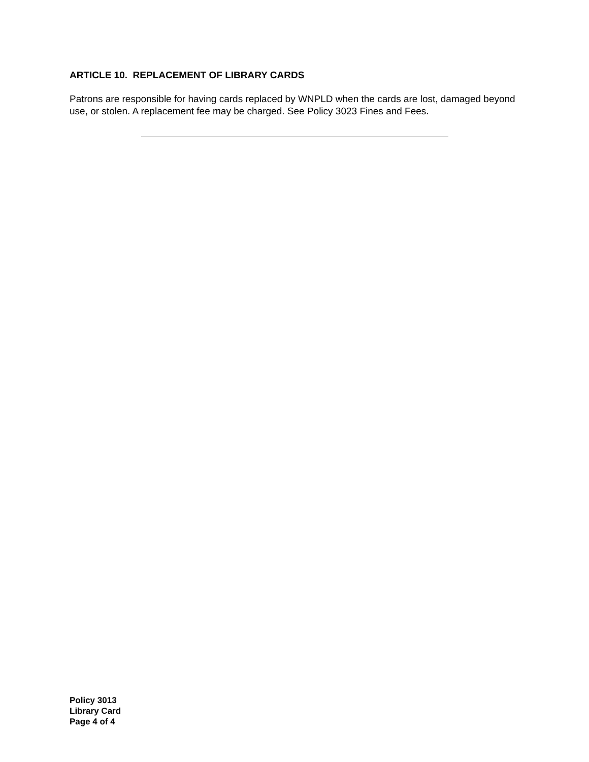ARTICLE 10. REPLACEMENT OF LIBRARY CARDS
Patrons are responsible for having cards replaced by WNPLD when the cards are lost, damaged beyond use, or stolen. A replacement fee may be charged. See Policy 3023 Fines and Fees.
Policy 3013
Library Card
Page 4 of 4